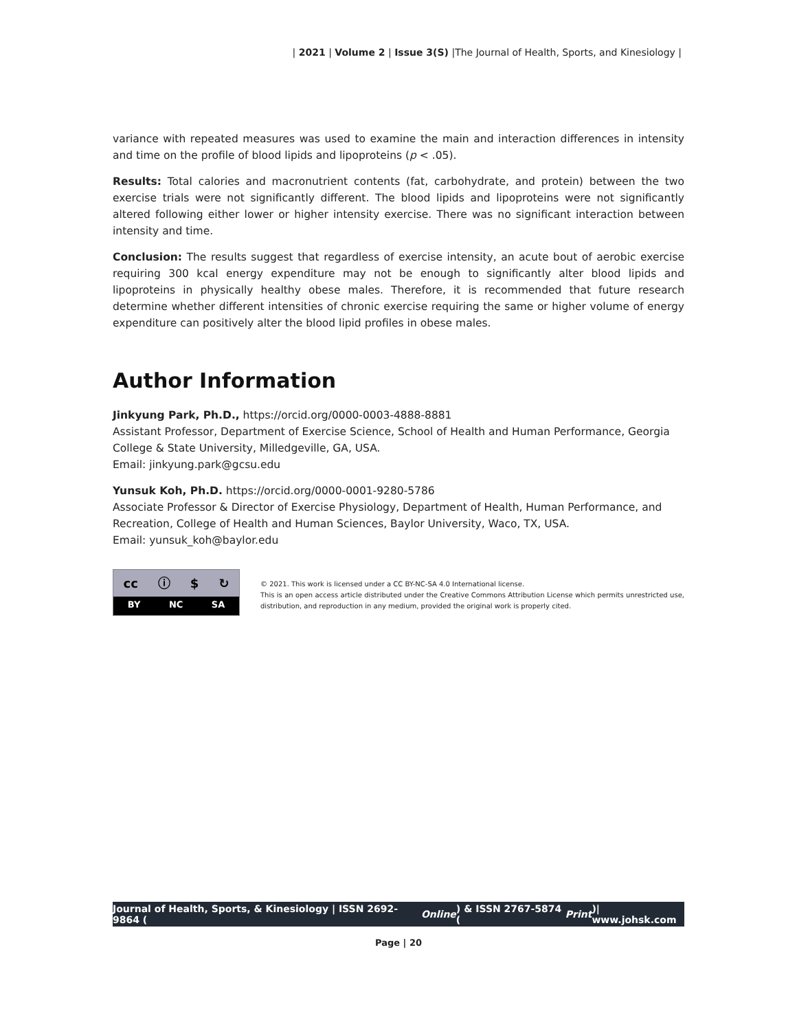| 2021 | Volume 2 | Issue 3(S) |The Journal of Health, Sports, and Kinesiology |
variance with repeated measures was used to examine the main and interaction differences in intensity and time on the profile of blood lipids and lipoproteins (p < .05).
Results: Total calories and macronutrient contents (fat, carbohydrate, and protein) between the two exercise trials were not significantly different. The blood lipids and lipoproteins were not significantly altered following either lower or higher intensity exercise. There was no significant interaction between intensity and time.
Conclusion: The results suggest that regardless of exercise intensity, an acute bout of aerobic exercise requiring 300 kcal energy expenditure may not be enough to significantly alter blood lipids and lipoproteins in physically healthy obese males. Therefore, it is recommended that future research determine whether different intensities of chronic exercise requiring the same or higher volume of energy expenditure can positively alter the blood lipid profiles in obese males.
Author Information
Jinkyung Park, Ph.D., https://orcid.org/0000-0003-4888-8881
Assistant Professor, Department of Exercise Science, School of Health and Human Performance, Georgia College & State University, Milledgeville, GA, USA.
Email: jinkyung.park@gcsu.edu
Yunsuk Koh, Ph.D. https://orcid.org/0000-0001-9280-5786
Associate Professor & Director of Exercise Physiology, Department of Health, Human Performance, and Recreation, College of Health and Human Sciences, Baylor University, Waco, TX, USA.
Email: yunsuk_koh@baylor.edu
cc ⓘ $ ↻
BY NC SA
© 2021. This work is licensed under a CC BY-NC-SA 4.0 International license.
This is an open access article distributed under the Creative Commons Attribution License which permits unrestricted use, distribution, and reproduction in any medium, provided the original work is properly cited.
Journal of Health, Sports, & Kinesiology | ISSN 2692-9864 (Online) & ISSN 2767-5874 (Print)| www.johsk.com
Page | 20